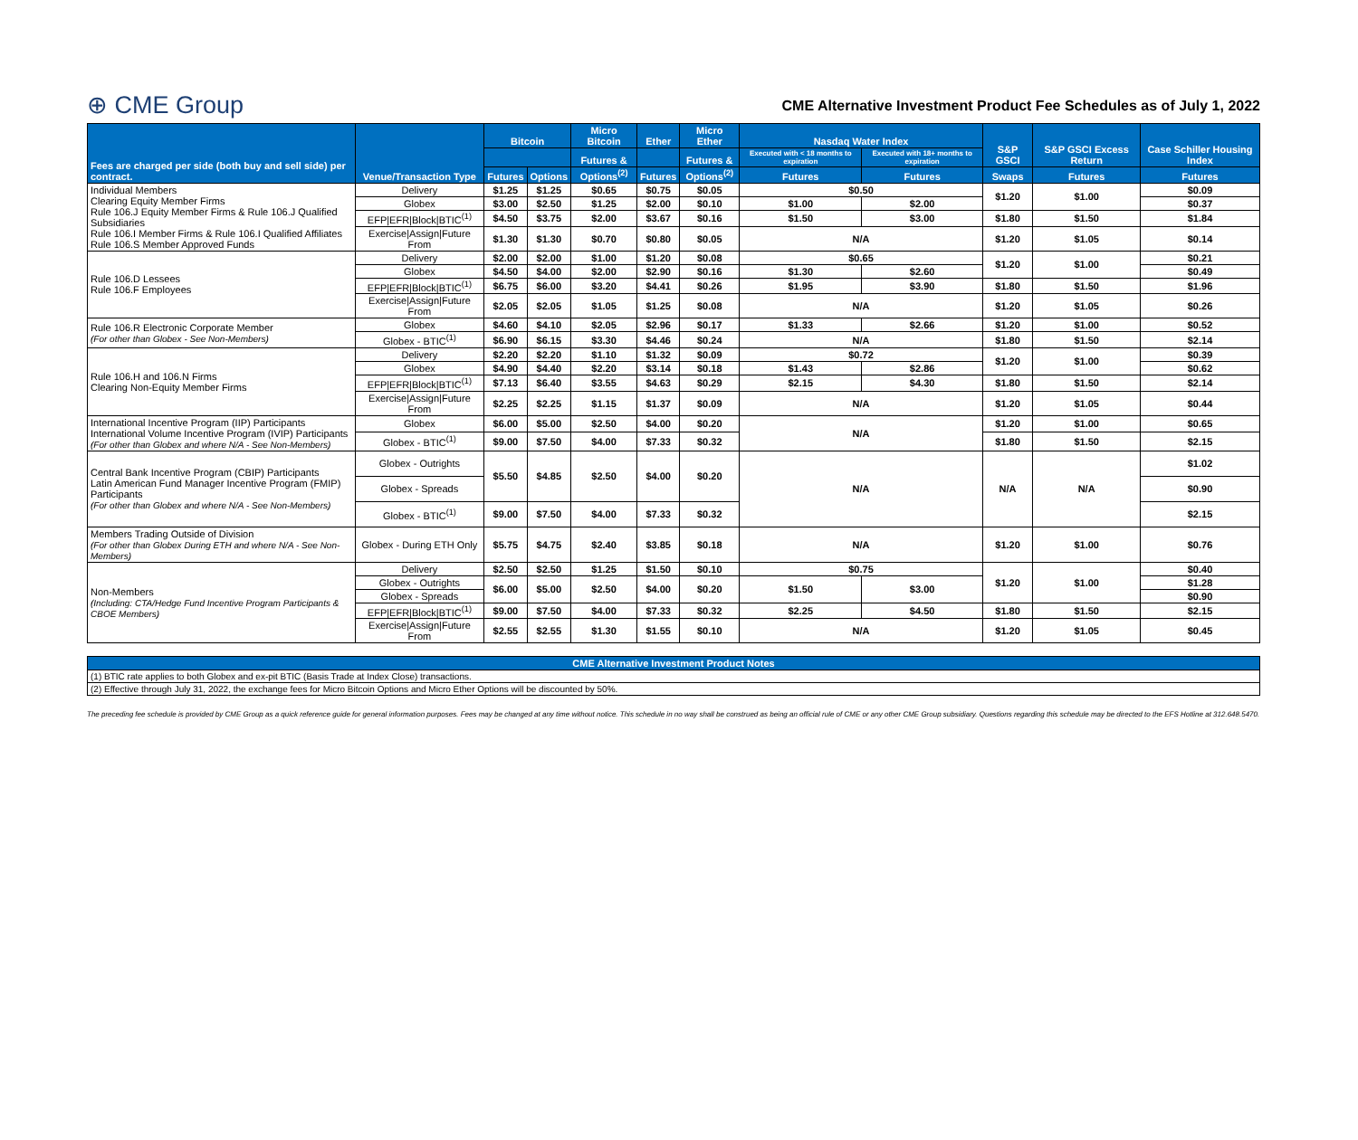⊕ CME Group
CME Alternative Investment Product Fee Schedules as of July 1, 2022
| Fees are charged per side (both buy and sell side) per contract. | Venue/Transaction Type | Bitcoin | | Micro Bitcoin | Ether | Micro Ether | Nasdaq Water Index | | S&P GSCI | S&P GSCI Excess Return | Case Schiller Housing Index |
| --- | --- | --- | --- | --- | --- | --- | --- | --- | --- | --- | --- |
| | | | | Futures & | | Futures & | Executed with < 18 months to expiration | Executed with 18+ months to expiration | | | |
| | | Futures | Options | Options<sup>(2)</sup> | Futures | Options<sup>(2)</sup> | Futures | Futures | Swaps | Futures | Futures |
| Individual Members Clearing Equity Member Firms Rule 106.J Equity Member Firms & Rule 106.J Qualified Subsidiaries Rule 106.I Member Firms & Rule 106.I Qualified Affiliates Rule 106.S Member Approved Funds | Delivery | $1.25 | $1.25 | $0.65 | $0.75 | $0.05 | $0.50 | | $1.20 | $1.00 | $0.09 |
| | Globex | $3.00 | $2.50 | $1.25 | $2.00 | $0.10 | $1.00 | $2.00 | | | $0.37 |
| | EFP/EFR/Block/BTIC<sup>(1)</sup> | $4.50 | $3.75 | $2.00 | $3.67 | $0.16 | $1.50 | $3.00 | $1.80 | $1.50 | $1.84 |
| | Exercise/Assign/Future From | $1.30 | $1.30 | $0.70 | $0.80 | $0.05 | N/A | | $1.20 | $1.05 | $0.14 |
| Rule 106.D Lessees Rule 106.F Employees | Delivery | $2.00 | $2.00 | $1.00 | $1.20 | $0.08 | $0.65 | | $1.20 | $1.00 | $0.21 |
| | Globex | $4.50 | $4.00 | $2.00 | $2.90 | $0.16 | $1.30 | $2.60 | | | $0.49 |
| | EFP/EFR/Block/BTIC<sup>(1)</sup> | $6.75 | $6.00 | $3.20 | $4.41 | $0.26 | $1.95 | $3.90 | $1.80 | $1.50 | $1.96 |
| | Exercise/Assign/Future From | $2.05 | $2.05 | $1.05 | $1.25 | $0.08 | N/A | | $1.20 | $1.05 | $0.26 |
| Rule 106.R Electronic Corporate Member (For other than Globex - See Non-Members) | Globex | $4.60 | $4.10 | $2.05 | $2.96 | $0.17 | $1.33 | $2.66 | $1.20 | $1.00 | $0.52 |
| | Globex - BTIC<sup>(1)</sup> | $6.90 | $6.15 | $3.30 | $4.46 | $0.24 | N/A | | $1.80 | $1.50 | $2.14 |
| Rule 106.H and 106.N Firms Clearing Non-Equity Member Firms | Delivery | $2.20 | $2.20 | $1.10 | $1.32 | $0.09 | $0.72 | | $1.20 | $1.00 | $0.39 |
| | Globex | $4.90 | $4.40 | $2.20 | $3.14 | $0.18 | $1.43 | $2.86 | | | $0.62 |
| | EFP/EFR/Block/BTIC<sup>(1)</sup> | $7.13 | $6.40 | $3.55 | $4.63 | $0.29 | $2.15 | $4.30 | $1.80 | $1.50 | $2.14 |
| | Exercise/Assign/Future From | $2.25 | $2.25 | $1.15 | $1.37 | $0.09 | N/A | | $1.20 | $1.05 | $0.44 |
| International Incentive Program (IIP) Participants International Volume Incentive Program (IVIP) Participants (For other than Globex and where N/A - See Non-Members) | Globex | $6.00 | $5.00 | $2.50 | $4.00 | $0.20 | N/A | | $1.20 | $1.00 | $0.65 |
| | Globex - BTIC<sup>(1)</sup> | $9.00 | $7.50 | $4.00 | $7.33 | $0.32 | | | $1.80 | $1.50 | $2.15 |
| Central Bank Incentive Program (CBIP) Participants Latin American Fund Manager Incentive Program (FMIP) Participants (For other than Globex and where N/A - See Non-Members) | Globex - Outrights | $5.50 | $4.85 | $2.50 | $4.00 | $0.20 | N/A | | N/A | N/A | $1.02 |
| | Globex - Spreads | | | | | | | | | | $0.90 |
| | Globex - BTIC<sup>(1)</sup> | $9.00 | $7.50 | $4.00 | $7.33 | $0.32 | | | | | $2.15 |
| Members Trading Outside of Division (For other than Globex During ETH and where N/A - See Non-Members) | Globex - During ETH Only | $5.75 | $4.75 | $2.40 | $3.85 | $0.18 | N/A | | $1.20 | $1.00 | $0.76 |
| Non-Members (Including: CTA/Hedge Fund Incentive Program Participants & CBOE Members) | Delivery | $2.50 | $2.50 | $1.25 | $1.50 | $0.10 | $0.75 | | $1.20 | $1.00 | $0.40 |
| | Globex - Outrights | $6.00 | $5.00 | $2.50 | $4.00 | $0.20 | $1.50 | $3.00 | | | $1.28 |
| | Globex - Spreads | | | | | | | | | | $0.90 |
| | EFP/EFR/Block/BTIC<sup>(1)</sup> | $9.00 | $7.50 | $4.00 | $7.33 | $0.32 | $2.25 | $4.50 | $1.80 | $1.50 | $2.15 |
| | Exercise/Assign/Future From | $2.55 | $2.55 | $1.30 | $1.55 | $0.10 | N/A | | $1.20 | $1.05 | $0.45 |
| CME Alternative Investment Product Notes |
| --- |
| (1) BTIC rate applies to both Globex and ex-pit BTIC (Basis Trade at Index Close) transactions. |
| (2) Effective through July 31, 2022, the exchange fees for Micro Bitcoin Options and Micro Ether Options will be discounted by 50%. |
The preceding fee schedule is provided by CME Group as a quick reference guide for general information purposes. Fees may be changed at any time without notice. This schedule in no way shall be construed as being an official rule of CME or any other CME Group subsidiary. Questions regarding this schedule may be directed to the EFS Hotline at 312.648.5470.